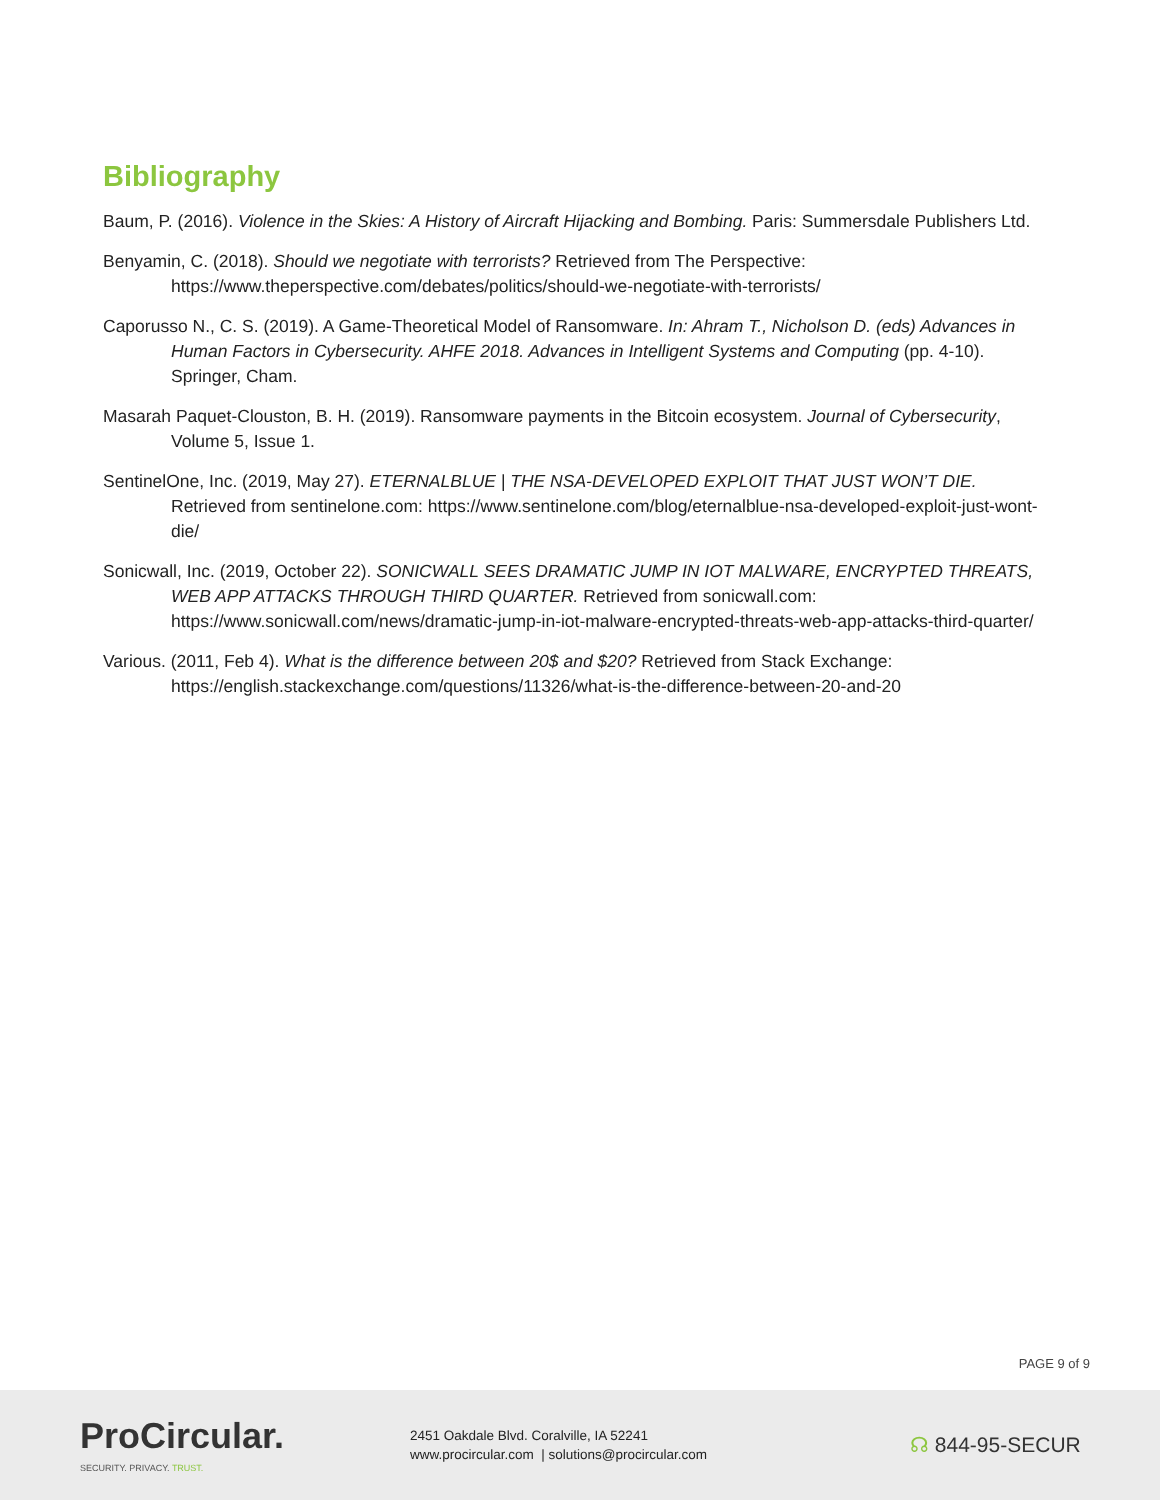Bibliography
Baum, P. (2016). Violence in the Skies: A History of Aircraft Hijacking and Bombing. Paris: Summersdale Publishers Ltd.
Benyamin, C. (2018). Should we negotiate with terrorists? Retrieved from The Perspective: https://www.theperspective.com/debates/politics/should-we-negotiate-with-terrorists/
Caporusso N., C. S. (2019). A Game-Theoretical Model of Ransomware. In: Ahram T., Nicholson D. (eds) Advances in Human Factors in Cybersecurity. AHFE 2018. Advances in Intelligent Systems and Computing (pp. 4-10). Springer, Cham.
Masarah Paquet-Clouston, B. H. (2019). Ransomware payments in the Bitcoin ecosystem. Journal of Cybersecurity, Volume 5, Issue 1.
SentinelOne, Inc. (2019, May 27). ETERNALBLUE | THE NSA-DEVELOPED EXPLOIT THAT JUST WON’T DIE. Retrieved from sentinelone.com: https://www.sentinelone.com/blog/eternalblue-nsa-developed-exploit-just-wont-die/
Sonicwall, Inc. (2019, October 22). SONICWALL SEES DRAMATIC JUMP IN IOT MALWARE, ENCRYPTED THREATS, WEB APP ATTACKS THROUGH THIRD QUARTER. Retrieved from sonicwall.com: https://www.sonicwall.com/news/dramatic-jump-in-iot-malware-encrypted-threats-web-app-attacks-third-quarter/
Various. (2011, Feb 4). What is the difference between 20$ and $20? Retrieved from Stack Exchange: https://english.stackexchange.com/questions/11326/what-is-the-difference-between-20-and-20
PAGE 9 of 9
ProCircular.
SECURITY. PRIVACY. TRUST.
2451 Oakdale Blvd. Coralville, IA 52241
www.procircular.com | solutions@procircular.com
☊ 844-95-SECUR